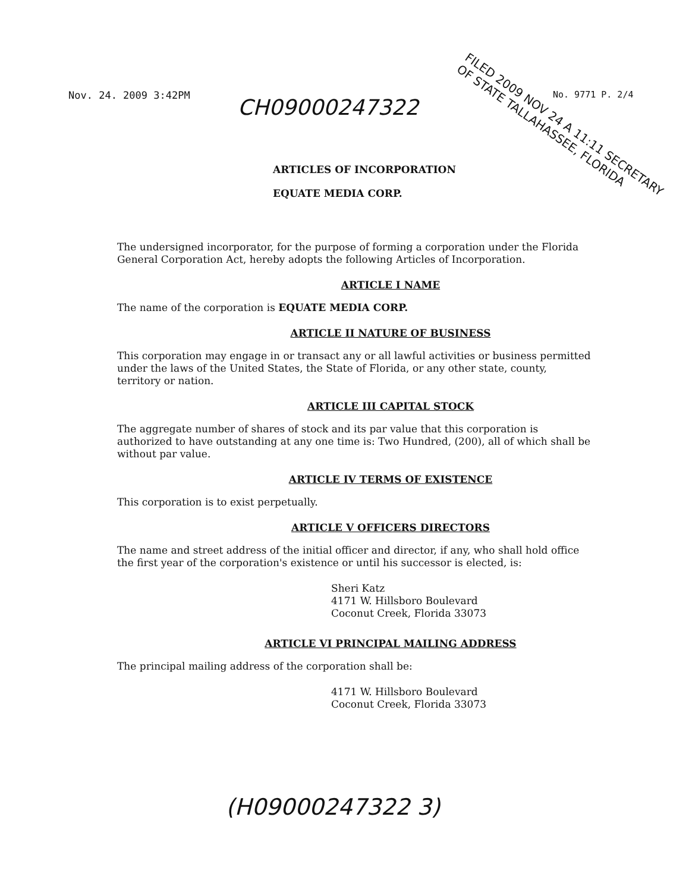Nov. 24. 2009 3:42PM CH09000247322
No. 9771 P. 2/4
FILED 2009 NOV 24 A 11:11 SECRETARY OF STATE TALLAHASSEE, FLORIDA
ARTICLES OF INCORPORATION
EQUATE MEDIA CORP.
The undersigned incorporator, for the purpose of forming a corporation under the Florida General Corporation Act, hereby adopts the following Articles of Incorporation.
ARTICLE I NAME
The name of the corporation is EQUATE MEDIA CORP.
ARTICLE II NATURE OF BUSINESS
This corporation may engage in or transact any or all lawful activities or business permitted under the laws of the United States, the State of Florida, or any other state, county, territory or nation.
ARTICLE III CAPITAL STOCK
The aggregate number of shares of stock and its par value that this corporation is authorized to have outstanding at any one time is: Two Hundred, (200), all of which shall be without par value.
ARTICLE IV TERMS OF EXISTENCE
This corporation is to exist perpetually.
ARTICLE V OFFICERS DIRECTORS
The name and street address of the initial officer and director, if any, who shall hold office the first year of the corporation's existence or until his successor is elected, is:
Sheri Katz
4171 W. Hillsboro Boulevard
Coconut Creek, Florida 33073
ARTICLE VI PRINCIPAL MAILING ADDRESS
The principal mailing address of the corporation shall be:
4171 W. Hillsboro Boulevard
Coconut Creek, Florida 33073
(H09000247322 3)